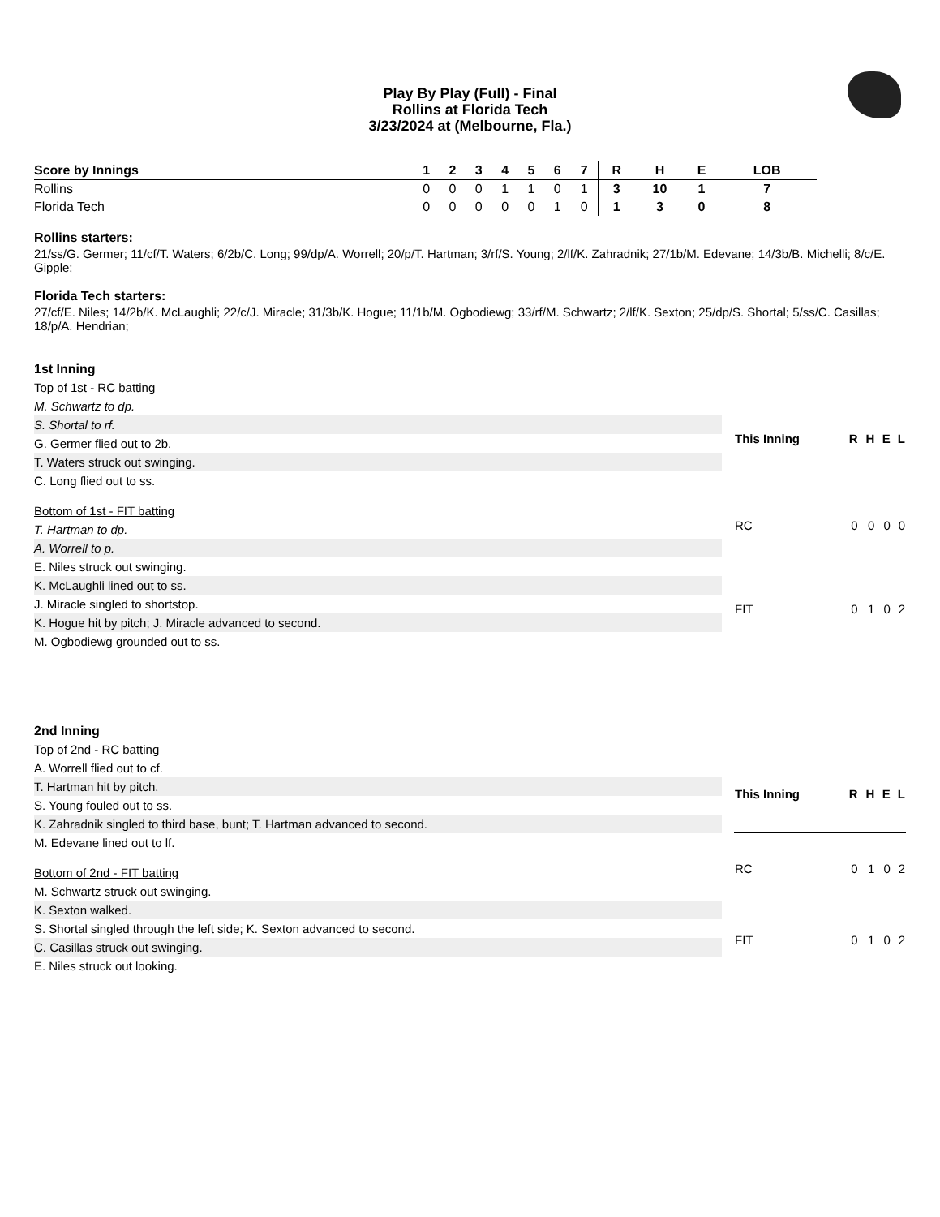Play By Play (Full) - Final
Rollins at Florida Tech
3/23/2024 at (Melbourne, Fla.)
| Score by Innings | 1 | 2 | 3 | 4 | 5 | 6 | 7 | | R | H | E | LOB |
| --- | --- | --- | --- | --- | --- | --- | --- | --- | --- | --- | --- | --- |
| Rollins | 0 | 0 | 0 | 1 | 1 | 0 | 1 | | 3 | 10 | 1 | 7 |
| Florida Tech | 0 | 0 | 0 | 0 | 0 | 1 | 0 | | 1 | 3 | 0 | 8 |
Rollins starters:
21/ss/G. Germer; 11/cf/T. Waters; 6/2b/C. Long; 99/dp/A. Worrell; 20/p/T. Hartman; 3/rf/S. Young; 2/lf/K. Zahradnik; 27/1b/M. Edevane; 14/3b/B. Michelli; 8/c/E. Gipple;
Florida Tech starters:
27/cf/E. Niles; 14/2b/K. McLaughli; 22/c/J. Miracle; 31/3b/K. Hogue; 11/1b/M. Ogbodiewg; 33/rf/M. Schwartz; 2/lf/K. Sexton; 25/dp/S. Shortal; 5/ss/C. Casillas; 18/p/A. Hendrian;
1st Inning
Top of 1st - RC batting
M. Schwartz to dp.
S. Shortal to rf.
G. Germer flied out to 2b.
T. Waters struck out swinging.
C. Long flied out to ss.
Bottom of 1st - FIT batting
T. Hartman to dp.
A. Worrell to p.
E. Niles struck out swinging.
K. McLaughli lined out to ss.
J. Miracle singled to shortstop.
K. Hogue hit by pitch; J. Miracle advanced to second.
M. Ogbodiewg grounded out to ss.
| This Inning | R | H | E | L |
| --- | --- | --- | --- | --- |
| RC | 0 | 0 | 0 | 0 |
| FIT | 0 | 1 | 0 | 2 |
2nd Inning
Top of 2nd - RC batting
A. Worrell flied out to cf.
T. Hartman hit by pitch.
S. Young fouled out to ss.
K. Zahradnik singled to third base, bunt; T. Hartman advanced to second.
M. Edevane lined out to lf.
Bottom of 2nd - FIT batting
M. Schwartz struck out swinging.
K. Sexton walked.
S. Shortal singled through the left side; K. Sexton advanced to second.
C. Casillas struck out swinging.
E. Niles struck out looking.
| This Inning | R | H | E | L |
| --- | --- | --- | --- | --- |
| RC | 0 | 1 | 0 | 2 |
| FIT | 0 | 1 | 0 | 2 |